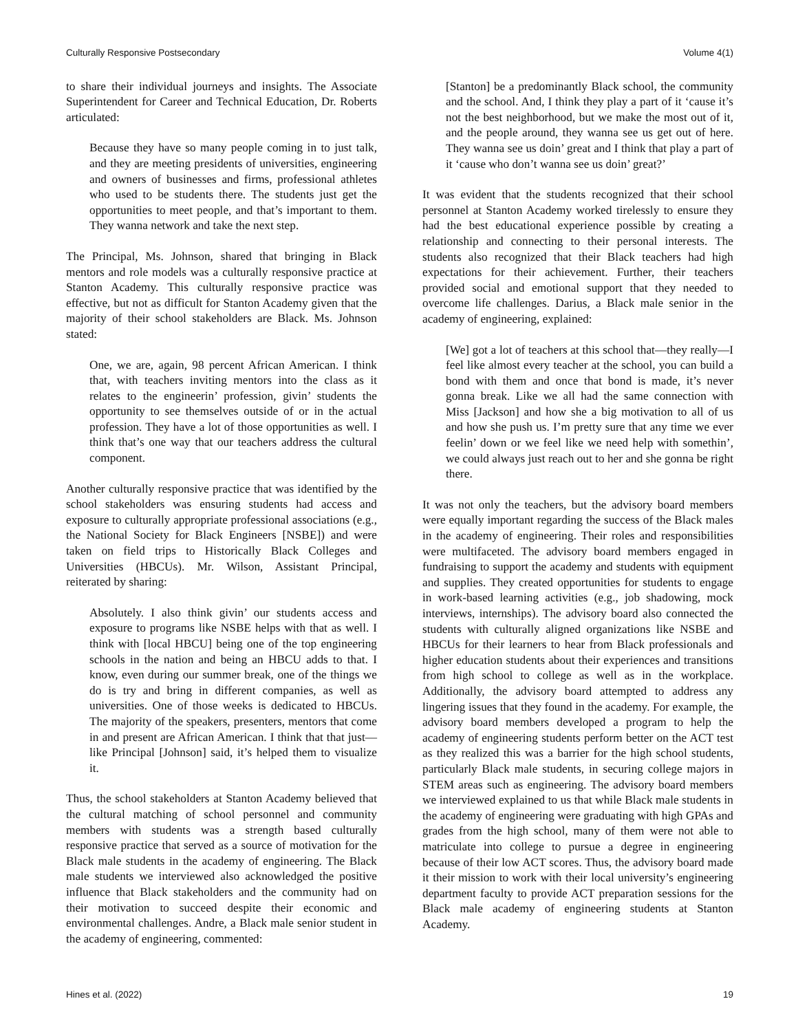Culturally Responsive Postsecondary Volume 4(1)
to share their individual journeys and insights. The Associate Superintendent for Career and Technical Education, Dr. Roberts articulated:
Because they have so many people coming in to just talk, and they are meeting presidents of universities, engineering and owners of businesses and firms, professional athletes who used to be students there. The students just get the opportunities to meet people, and that’s important to them. They wanna network and take the next step.
The Principal, Ms. Johnson, shared that bringing in Black mentors and role models was a culturally responsive practice at Stanton Academy. This culturally responsive practice was effective, but not as difficult for Stanton Academy given that the majority of their school stakeholders are Black. Ms. Johnson stated:
One, we are, again, 98 percent African American. I think that, with teachers inviting mentors into the class as it relates to the engineerin’ profession, givin’ students the opportunity to see themselves outside of or in the actual profession. They have a lot of those opportunities as well. I think that’s one way that our teachers address the cultural component.
Another culturally responsive practice that was identified by the school stakeholders was ensuring students had access and exposure to culturally appropriate professional associations (e.g., the National Society for Black Engineers [NSBE]) and were taken on field trips to Historically Black Colleges and Universities (HBCUs). Mr. Wilson, Assistant Principal, reiterated by sharing:
Absolutely. I also think givin’ our students access and exposure to programs like NSBE helps with that as well. I think with [local HBCU] being one of the top engineering schools in the nation and being an HBCU adds to that. I know, even during our summer break, one of the things we do is try and bring in different companies, as well as universities. One of those weeks is dedicated to HBCUs. The majority of the speakers, presenters, mentors that come in and present are African American. I think that that just—like Principal [Johnson] said, it’s helped them to visualize it.
Thus, the school stakeholders at Stanton Academy believed that the cultural matching of school personnel and community members with students was a strength based culturally responsive practice that served as a source of motivation for the Black male students in the academy of engineering. The Black male students we interviewed also acknowledged the positive influence that Black stakeholders and the community had on their motivation to succeed despite their economic and environmental challenges. Andre, a Black male senior student in the academy of engineering, commented:
[Stanton] be a predominantly Black school, the community and the school. And, I think they play a part of it ‘cause it’s not the best neighborhood, but we make the most out of it, and the people around, they wanna see us get out of here. They wanna see us doin’ great and I think that play a part of it ‘cause who don’t wanna see us doin’ great?’
It was evident that the students recognized that their school personnel at Stanton Academy worked tirelessly to ensure they had the best educational experience possible by creating a relationship and connecting to their personal interests. The students also recognized that their Black teachers had high expectations for their achievement. Further, their teachers provided social and emotional support that they needed to overcome life challenges. Darius, a Black male senior in the academy of engineering, explained:
[We] got a lot of teachers at this school that—they really—I feel like almost every teacher at the school, you can build a bond with them and once that bond is made, it’s never gonna break. Like we all had the same connection with Miss [Jackson] and how she a big motivation to all of us and how she push us. I’m pretty sure that any time we ever feelin’ down or we feel like we need help with somethin’, we could always just reach out to her and she gonna be right there.
It was not only the teachers, but the advisory board members were equally important regarding the success of the Black males in the academy of engineering. Their roles and responsibilities were multifaceted. The advisory board members engaged in fundraising to support the academy and students with equipment and supplies. They created opportunities for students to engage in work-based learning activities (e.g., job shadowing, mock interviews, internships). The advisory board also connected the students with culturally aligned organizations like NSBE and HBCUs for their learners to hear from Black professionals and higher education students about their experiences and transitions from high school to college as well as in the workplace. Additionally, the advisory board attempted to address any lingering issues that they found in the academy. For example, the advisory board members developed a program to help the academy of engineering students perform better on the ACT test as they realized this was a barrier for the high school students, particularly Black male students, in securing college majors in STEM areas such as engineering. The advisory board members we interviewed explained to us that while Black male students in the academy of engineering were graduating with high GPAs and grades from the high school, many of them were not able to matriculate into college to pursue a degree in engineering because of their low ACT scores. Thus, the advisory board made it their mission to work with their local university’s engineering department faculty to provide ACT preparation sessions for the Black male academy of engineering students at Stanton Academy.
Hines et al. (2022) 19